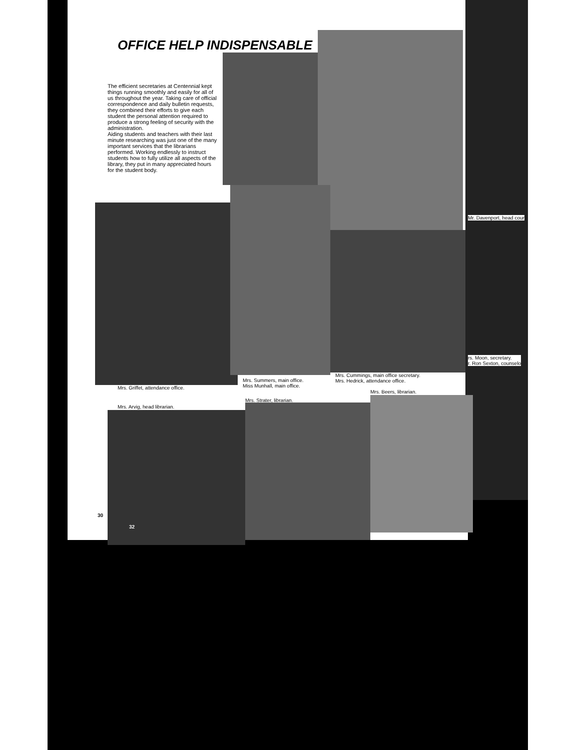OFFICE HELP INDISPENSABLE
The efficient secretaries at Centennial kept things running smoothly and easily for all of us throughout the year. Taking care of official correspondence and daily bulletin requests, they combined their efforts to give each student the personal attention required to produce a strong feeling of security with the administration.
Aiding students and teachers with their last minute researching was just one of the many important services that the librarians performed. Working endlessly to instruct students how to fully utilize all aspects of the library, they put in many appreciated hours for the student body.
Mr. Davenport, head cour
rs. Moon, secretary.
r. Ron Sexton, counselo
Mrs. Griffet, attendance office.
Mrs. Summers, main office.
Miss Munhall, main office.
Mrs. Cummings, main office secretary.
Mrs. Hedrick, attendance office.
Mrs. Arvig, head librarian.
Mrs. Strater, librarian.
Mrs. Beers, librarian.
30
32